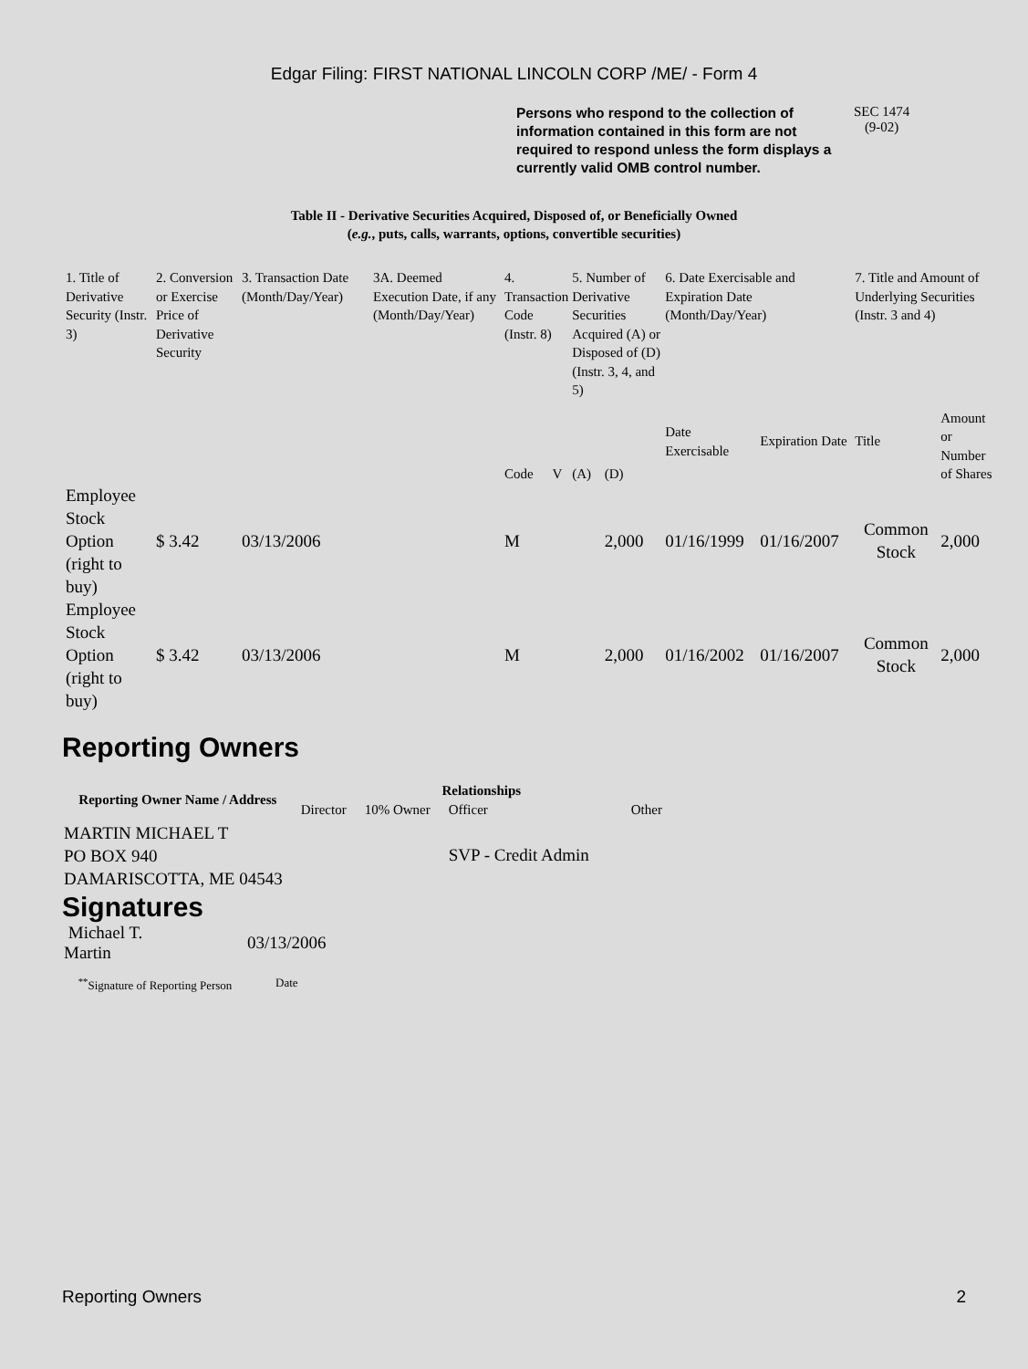Edgar Filing: FIRST NATIONAL LINCOLN CORP /ME/ - Form 4
Persons who respond to the collection of information contained in this form are not required to respond unless the form displays a currently valid OMB control number.
SEC 1474
(9-02)
Table II - Derivative Securities Acquired, Disposed of, or Beneficially Owned
(e.g., puts, calls, warrants, options, convertible securities)
| 1. Title of Derivative Security (Instr. 3) | 2. Conversion or Exercise Price of Derivative Security | 3. Transaction Date (Month/Day/Year) | 3A. Deemed Execution Date, if any (Month/Day/Year) | 4. Transaction Code (Instr. 8) | | 5. Number of Derivative Securities Acquired (A) or Disposed of (D) (Instr. 3, 4, and 5) | | 6. Date Exercisable and Expiration Date (Month/Day/Year) | | 7. Title and Amount of Underlying Securities (Instr. 3 and 4) | |
| --- | --- | --- | --- | --- | --- | --- | --- | --- | --- | --- | --- |
| | | | | Code | V | (A) | (D) | Date Exercisable | Expiration Date | Title | Amount or Number of Shares |
| Employee Stock Option (right to buy) | $ 3.42 | 03/13/2006 | | M | | | 2,000 | 01/16/1999 | 01/16/2007 | Common Stock | 2,000 |
| Employee Stock Option (right to buy) | $ 3.42 | 03/13/2006 | | M | | | 2,000 | 01/16/2002 | 01/16/2007 | Common Stock | 2,000 |
Reporting Owners
| Reporting Owner Name / Address | Relationships | | | |
| --- | --- | --- | --- | --- |
| | Director | 10% Owner | Officer | Other |
| MARTIN MICHAEL T PO BOX 940 DAMARISCOTTA, ME 04543 | | | SVP - Credit Admin | |
Signatures
| Michael T. Martin | 03/13/2006 |
| <sup>**</sup> Signature of Reporting Person | Date |
Reporting Owners 2